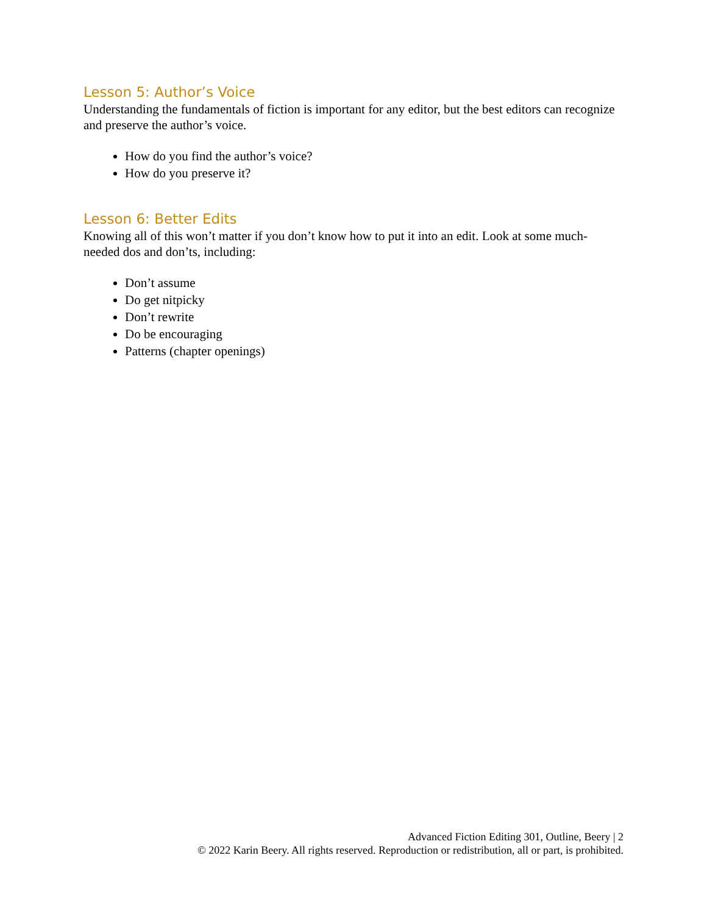Lesson 5: Author’s Voice
Understanding the fundamentals of fiction is important for any editor, but the best editors can recognize and preserve the author’s voice.
How do you find the author’s voice?
How do you preserve it?
Lesson 6: Better Edits
Knowing all of this won’t matter if you don’t know how to put it into an edit. Look at some much-needed dos and don’ts, including:
Don’t assume
Do get nitpicky
Don’t rewrite
Do be encouraging
Patterns (chapter openings)
Advanced Fiction Editing 301, Outline, Beery | 2
© 2022 Karin Beery. All rights reserved. Reproduction or redistribution, all or part, is prohibited.